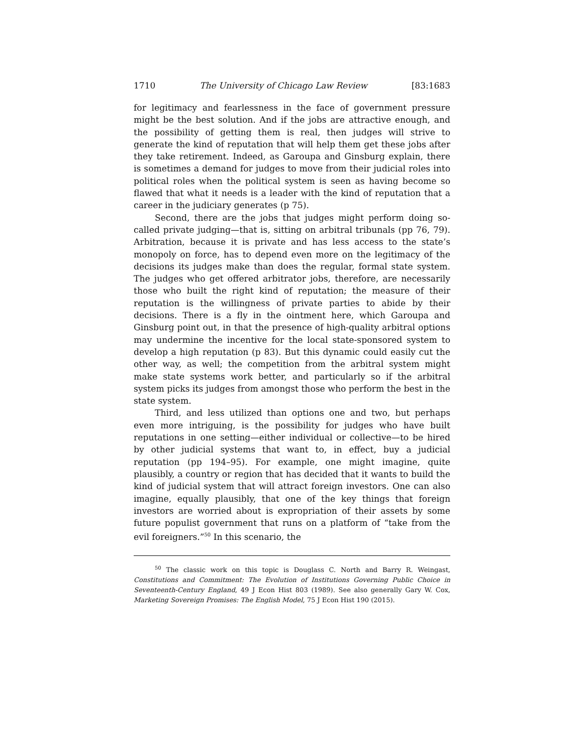1710 The University of Chicago Law Review [83:1683
for legitimacy and fearlessness in the face of government pressure might be the best solution. And if the jobs are attractive enough, and the possibility of getting them is real, then judges will strive to generate the kind of reputation that will help them get these jobs after they take retirement. Indeed, as Garoupa and Ginsburg explain, there is sometimes a demand for judges to move from their judicial roles into political roles when the political system is seen as having become so flawed that what it needs is a leader with the kind of reputation that a career in the judiciary generates (p 75).
Second, there are the jobs that judges might perform doing so-called private judging—that is, sitting on arbitral tribunals (pp 76, 79). Arbitration, because it is private and has less access to the state’s monopoly on force, has to depend even more on the legitimacy of the decisions its judges make than does the regular, formal state system. The judges who get offered arbitrator jobs, therefore, are necessarily those who built the right kind of reputation; the measure of their reputation is the willingness of private parties to abide by their decisions. There is a fly in the ointment here, which Garoupa and Ginsburg point out, in that the presence of high-quality arbitral options may undermine the incentive for the local state-sponsored system to develop a high reputation (p 83). But this dynamic could easily cut the other way, as well; the competition from the arbitral system might make state systems work better, and particularly so if the arbitral system picks its judges from amongst those who perform the best in the state system.
Third, and less utilized than options one and two, but perhaps even more intriguing, is the possibility for judges who have built reputations in one setting—either individual or collective—to be hired by other judicial systems that want to, in effect, buy a judicial reputation (pp 194–95). For example, one might imagine, quite plausibly, a country or region that has decided that it wants to build the kind of judicial system that will attract foreign investors. One can also imagine, equally plausibly, that one of the key things that foreign investors are worried about is expropriation of their assets by some future populist government that runs on a platform of “take from the evil foreigners.”<sup>50</sup> In this scenario, the
<sup>50</sup> The classic work on this topic is Douglass C. North and Barry R. Weingast, Constitutions and Commitment: The Evolution of Institutions Governing Public Choice in Seventeenth-Century England, 49 J Econ Hist 803 (1989). See also generally Gary W. Cox, Marketing Sovereign Promises: The English Model, 75 J Econ Hist 190 (2015).